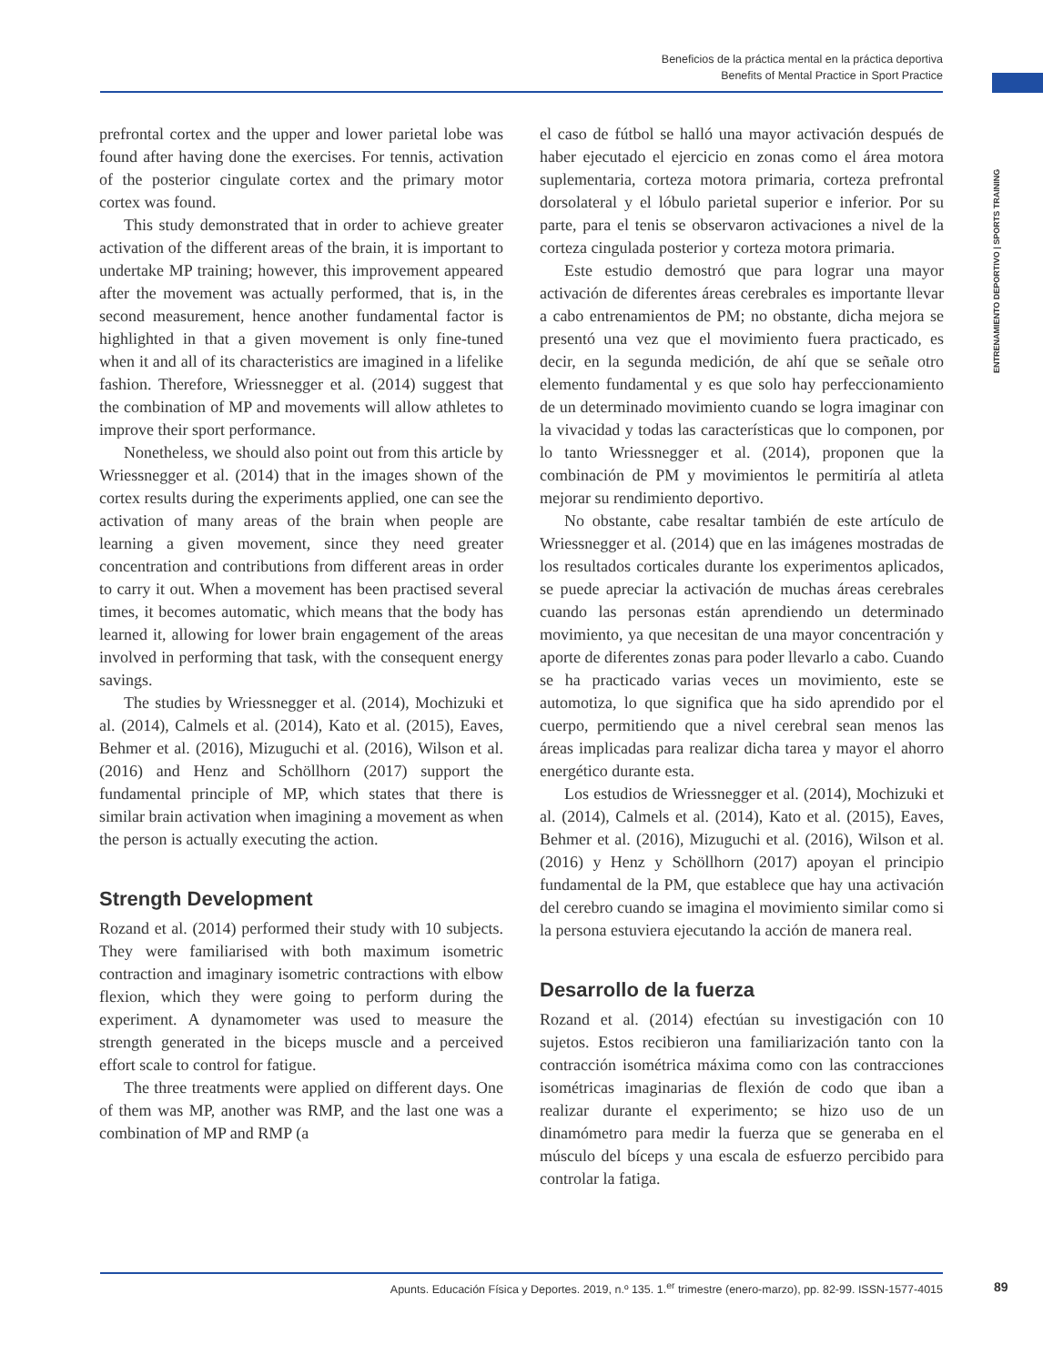Beneficios de la práctica mental en la práctica deportiva
Benefits of Mental Practice in Sport Practice
ENTRENAMIENTO DEPORTIVO | SPORTS TRAINING
prefrontal cortex and the upper and lower parietal lobe was found after having done the exercises. For tennis, activation of the posterior cingulate cortex and the primary motor cortex was found.
This study demonstrated that in order to achieve greater activation of the different areas of the brain, it is important to undertake MP training; however, this improvement appeared after the movement was actually performed, that is, in the second measurement, hence another fundamental factor is highlighted in that a given movement is only fine-tuned when it and all of its characteristics are imagined in a lifelike fashion. Therefore, Wriessnegger et al. (2014) suggest that the combination of MP and movements will allow athletes to improve their sport performance.
Nonetheless, we should also point out from this article by Wriessnegger et al. (2014) that in the images shown of the cortex results during the experiments applied, one can see the activation of many areas of the brain when people are learning a given movement, since they need greater concentration and contributions from different areas in order to carry it out. When a movement has been practised several times, it becomes automatic, which means that the body has learned it, allowing for lower brain engagement of the areas involved in performing that task, with the consequent energy savings.
The studies by Wriessnegger et al. (2014), Mochizuki et al. (2014), Calmels et al. (2014), Kato et al. (2015), Eaves, Behmer et al. (2016), Mizuguchi et al. (2016), Wilson et al. (2016) and Henz and Schöllhorn (2017) support the fundamental principle of MP, which states that there is similar brain activation when imagining a movement as when the person is actually executing the action.
Strength Development
Rozand et al. (2014) performed their study with 10 subjects. They were familiarised with both maximum isometric contraction and imaginary isometric contractions with elbow flexion, which they were going to perform during the experiment. A dynamometer was used to measure the strength generated in the biceps muscle and a perceived effort scale to control for fatigue.
The three treatments were applied on different days. One of them was MP, another was RMP, and the last one was a combination of MP and RMP (a
el caso de fútbol se halló una mayor activación después de haber ejecutado el ejercicio en zonas como el área motora suplementaria, corteza motora primaria, corteza prefrontal dorsolateral y el lóbulo parietal superior e inferior. Por su parte, para el tenis se observaron activaciones a nivel de la corteza cingulada posterior y corteza motora primaria.
Este estudio demostró que para lograr una mayor activación de diferentes áreas cerebrales es importante llevar a cabo entrenamientos de PM; no obstante, dicha mejora se presentó una vez que el movimiento fuera practicado, es decir, en la segunda medición, de ahí que se señale otro elemento fundamental y es que solo hay perfeccionamiento de un determinado movimiento cuando se logra imaginar con la vivacidad y todas las características que lo componen, por lo tanto Wriessnegger et al. (2014), proponen que la combinación de PM y movimientos le permitiría al atleta mejorar su rendimiento deportivo.
No obstante, cabe resaltar también de este artículo de Wriessnegger et al. (2014) que en las imágenes mostradas de los resultados corticales durante los experimentos aplicados, se puede apreciar la activación de muchas áreas cerebrales cuando las personas están aprendiendo un determinado movimiento, ya que necesitan de una mayor concentración y aporte de diferentes zonas para poder llevarlo a cabo. Cuando se ha practicado varias veces un movimiento, este se automotiza, lo que significa que ha sido aprendido por el cuerpo, permitiendo que a nivel cerebral sean menos las áreas implicadas para realizar dicha tarea y mayor el ahorro energético durante esta.
Los estudios de Wriessnegger et al. (2014), Mochizuki et al. (2014), Calmels et al. (2014), Kato et al. (2015), Eaves, Behmer et al. (2016), Mizuguchi et al. (2016), Wilson et al. (2016) y Henz y Schöllhorn (2017) apoyan el principio fundamental de la PM, que establece que hay una activación del cerebro cuando se imagina el movimiento similar como si la persona estuviera ejecutando la acción de manera real.
Desarrollo de la fuerza
Rozand et al. (2014) efectúan su investigación con 10 sujetos. Estos recibieron una familiarización tanto con la contracción isométrica máxima como con las contracciones isométricas imaginarias de flexión de codo que iban a realizar durante el experimento; se hizo uso de un dinamómetro para medir la fuerza que se generaba en el músculo del bíceps y una escala de esfuerzo percibido para controlar la fatiga.
Apunts. Educación Física y Deportes. 2019, n.º 135. 1.<sup>er</sup> trimestre (enero-marzo), pp. 82-99. ISSN-1577-4015
89